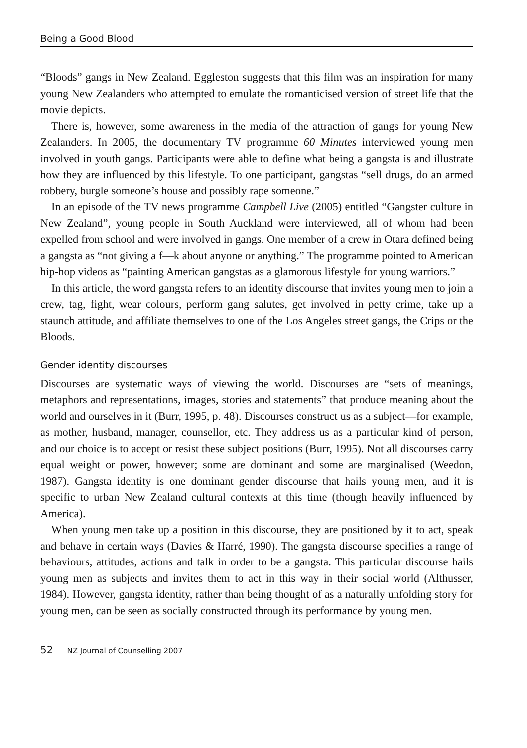Being a Good Blood
“Bloods” gangs in New Zealand. Eggleston suggests that this film was an inspiration for many young New Zealanders who attempted to emulate the romanticised version of street life that the movie depicts.
There is, however, some awareness in the media of the attraction of gangs for young New Zealanders. In 2005, the documentary TV programme 60 Minutes interviewed young men involved in youth gangs. Participants were able to define what being a gangsta is and illustrate how they are influenced by this lifestyle. To one participant, gangstas “sell drugs, do an armed robbery, burgle someone’s house and possibly rape someone.”
In an episode of the TV news programme Campbell Live (2005) entitled “Gangster culture in New Zealand”, young people in South Auckland were interviewed, all of whom had been expelled from school and were involved in gangs. One member of a crew in Otara defined being a gangsta as “not giving a f—k about anyone or anything.” The programme pointed to American hip-hop videos as “painting American gangstas as a glamorous lifestyle for young warriors.”
In this article, the word gangsta refers to an identity discourse that invites young men to join a crew, tag, fight, wear colours, perform gang salutes, get involved in petty crime, take up a staunch attitude, and affiliate themselves to one of the Los Angeles street gangs, the Crips or the Bloods.
Gender identity discourses
Discourses are systematic ways of viewing the world. Discourses are “sets of meanings, metaphors and representations, images, stories and statements” that produce meaning about the world and ourselves in it (Burr, 1995, p. 48). Discourses construct us as a subject—for example, as mother, husband, manager, counsellor, etc. They address us as a particular kind of person, and our choice is to accept or resist these subject positions (Burr, 1995). Not all discourses carry equal weight or power, however; some are dominant and some are marginalised (Weedon, 1987). Gangsta identity is one dominant gender discourse that hails young men, and it is specific to urban New Zealand cultural contexts at this time (though heavily influenced by America).
When young men take up a position in this discourse, they are positioned by it to act, speak and behave in certain ways (Davies & Harré, 1990). The gangsta discourse specifies a range of behaviours, attitudes, actions and talk in order to be a gangsta. This particular discourse hails young men as subjects and invites them to act in this way in their social world (Althusser, 1984). However, gangsta identity, rather than being thought of as a naturally unfolding story for young men, can be seen as socially constructed through its performance by young men.
52 NZ Journal of Counselling 2007